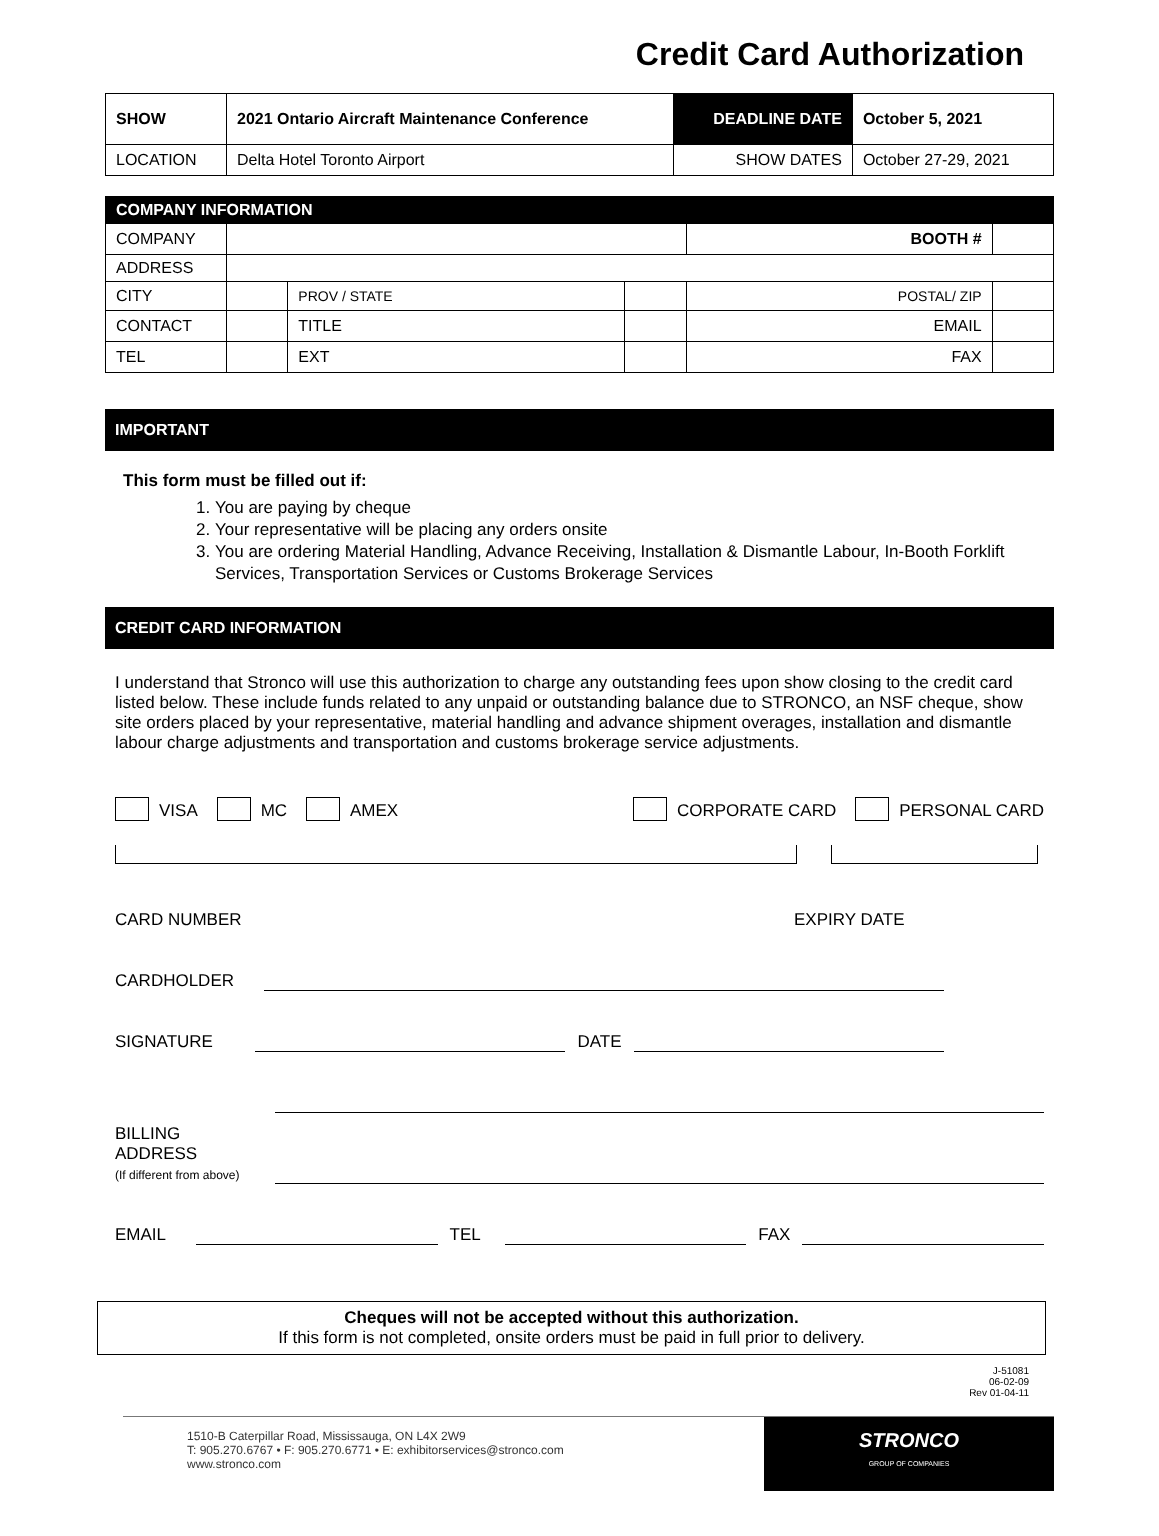Credit Card Authorization
| SHOW | 2021 Ontario Aircraft Maintenance Conference | DEADLINE DATE | October 5, 2021 |
| LOCATION | Delta Hotel Toronto Airport | SHOW DATES | October 27-29, 2021 |
| COMPANY INFORMATION | | | | | |
| COMPANY | | | | BOOTH # | |
| ADDRESS | | | | | |
| CITY | | PROV / STATE | | POSTAL/ ZIP | |
| CONTACT | | TITLE | | EMAIL | |
| TEL | | EXT | | FAX | |
IMPORTANT
This form must be filled out if:
1. You are paying by cheque
2. Your representative will be placing any orders onsite
3. You are ordering Material Handling, Advance Receiving, Installation & Dismantle Labour, In-Booth Forklift Services, Transportation Services or Customs Brokerage Services
CREDIT CARD INFORMATION
I understand that Stronco will use this authorization to charge any outstanding fees upon show closing to the credit card listed below. These include funds related to any unpaid or outstanding balance due to STRONCO, an NSF cheque, show site orders placed by your representative, material handling and advance shipment overages, installation and dismantle labour charge adjustments and transportation and customs brokerage service adjustments.
VISA MC AMEX CORPORATE CARD PERSONAL CARD
CARD NUMBER EXPIRY DATE
CARDHOLDER
SIGNATURE DATE
BILLING
ADDRESS
(If different from above)
EMAIL TEL FAX
Cheques will not be accepted without this authorization.
If this form is not completed, onsite orders must be paid in full prior to delivery.
J-51081
06-02-09
Rev 01-04-11
1510-B Caterpillar Road, Mississauga, ON L4X 2W9
T: 905.270.6767 • F: 905.270.6771 • E: exhibitorservices@stronco.com
www.stronco.com
STRONCO
GROUP OF COMPANIES